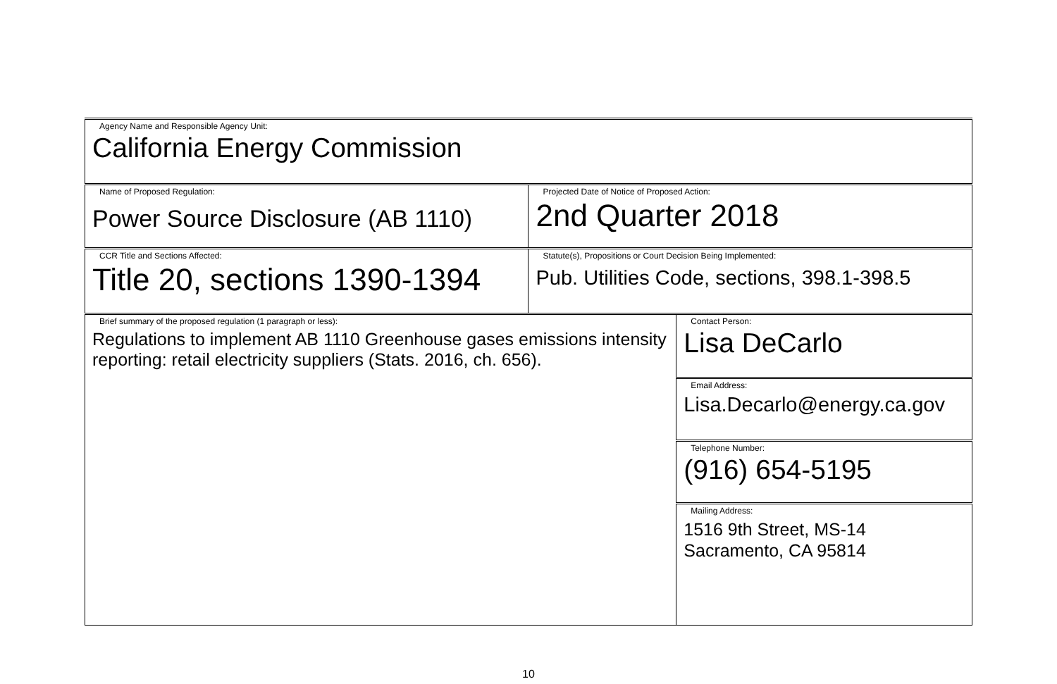| Agency Name and Responsible Agency Unit: California Energy Commission | | |
| Name of Proposed Regulation: Power Source Disclosure (AB 1110) | Projected Date of Notice of Proposed Action: 2nd Quarter 2018 | |
| CCR Title and Sections Affected: Title 20, sections 1390-1394 | Statute(s), Propositions or Court Decision Being Implemented: Pub. Utilities Code, sections, 398.1-398.5 | |
| Brief summary of the proposed regulation (1 paragraph or less): Regulations to implement AB 1110 Greenhouse gases emissions intensity reporting: retail electricity suppliers (Stats. 2016, ch. 656). | | Contact Person: Lisa DeCarlo |
| | | Email Address: Lisa.Decarlo@energy.ca.gov |
| | | Telephone Number: (916) 654-5195 |
| | | Mailing Address: 1516 9th Street, MS-14 Sacramento, CA 95814 |
10